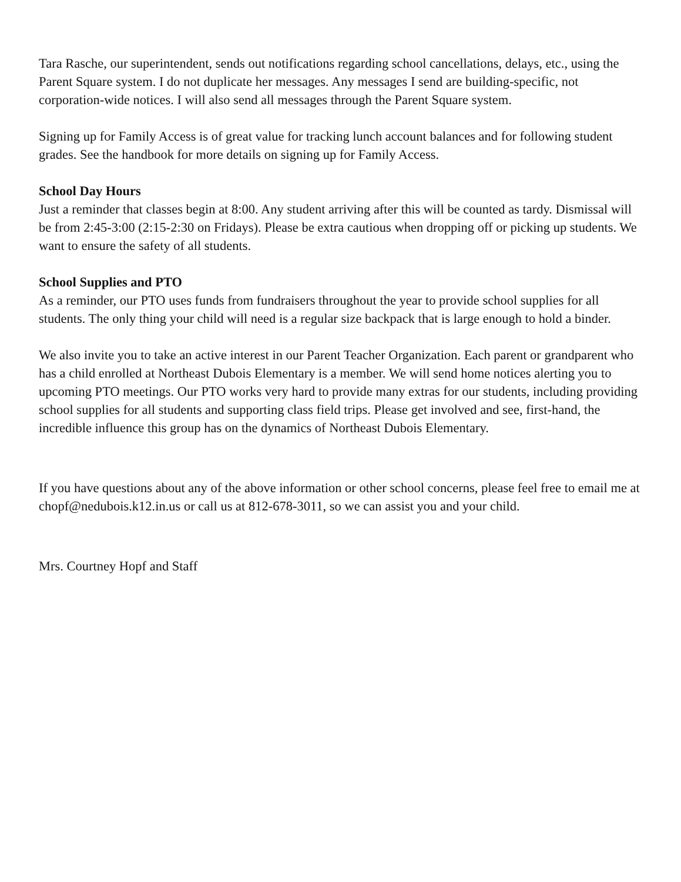Tara Rasche, our superintendent, sends out notifications regarding school cancellations, delays, etc., using the Parent Square system. I do not duplicate her messages. Any messages I send are building-specific, not corporation-wide notices. I will also send all messages through the Parent Square system.
Signing up for Family Access is of great value for tracking lunch account balances and for following student grades. See the handbook for more details on signing up for Family Access.
School Day Hours
Just a reminder that classes begin at 8:00. Any student arriving after this will be counted as tardy. Dismissal will be from 2:45-3:00 (2:15-2:30 on Fridays). Please be extra cautious when dropping off or picking up students. We want to ensure the safety of all students.
School Supplies and PTO
As a reminder, our PTO uses funds from fundraisers throughout the year to provide school supplies for all students. The only thing your child will need is a regular size backpack that is large enough to hold a binder.
We also invite you to take an active interest in our Parent Teacher Organization. Each parent or grandparent who has a child enrolled at Northeast Dubois Elementary is a member. We will send home notices alerting you to upcoming PTO meetings. Our PTO works very hard to provide many extras for our students, including providing school supplies for all students and supporting class field trips. Please get involved and see, first-hand, the incredible influence this group has on the dynamics of Northeast Dubois Elementary.
If you have questions about any of the above information or other school concerns, please feel free to email me at chopf@nedubois.k12.in.us or call us at 812-678-3011, so we can assist you and your child.
Mrs. Courtney Hopf and Staff